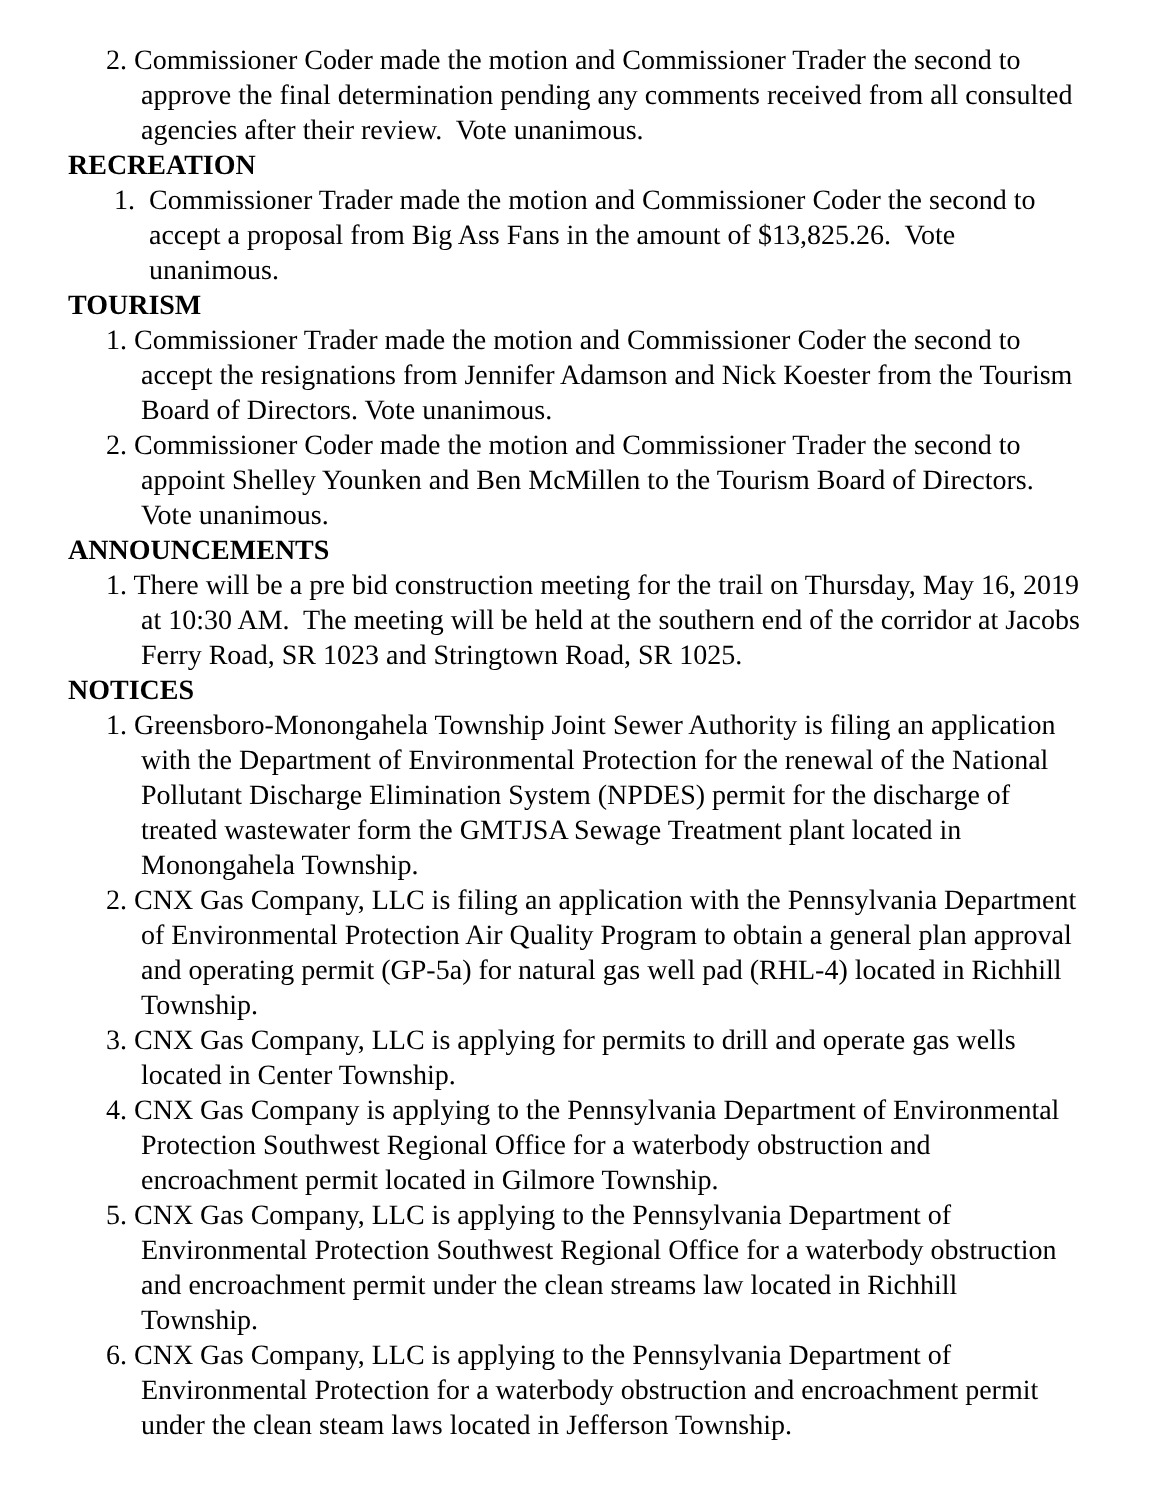2. Commissioner Coder made the motion and Commissioner Trader the second to approve the final determination pending any comments received from all consulted agencies after their review. Vote unanimous.
RECREATION
1. Commissioner Trader made the motion and Commissioner Coder the second to accept a proposal from Big Ass Fans in the amount of $13,825.26. Vote unanimous.
TOURISM
1. Commissioner Trader made the motion and Commissioner Coder the second to accept the resignations from Jennifer Adamson and Nick Koester from the Tourism Board of Directors. Vote unanimous.
2. Commissioner Coder made the motion and Commissioner Trader the second to appoint Shelley Younken and Ben McMillen to the Tourism Board of Directors. Vote unanimous.
ANNOUNCEMENTS
1. There will be a pre bid construction meeting for the trail on Thursday, May 16, 2019 at 10:30 AM. The meeting will be held at the southern end of the corridor at Jacobs Ferry Road, SR 1023 and Stringtown Road, SR 1025.
NOTICES
1. Greensboro-Monongahela Township Joint Sewer Authority is filing an application with the Department of Environmental Protection for the renewal of the National Pollutant Discharge Elimination System (NPDES) permit for the discharge of treated wastewater form the GMTJSA Sewage Treatment plant located in Monongahela Township.
2. CNX Gas Company, LLC is filing an application with the Pennsylvania Department of Environmental Protection Air Quality Program to obtain a general plan approval and operating permit (GP-5a) for natural gas well pad (RHL-4) located in Richhill Township.
3. CNX Gas Company, LLC is applying for permits to drill and operate gas wells located in Center Township.
4. CNX Gas Company is applying to the Pennsylvania Department of Environmental Protection Southwest Regional Office for a waterbody obstruction and encroachment permit located in Gilmore Township.
5. CNX Gas Company, LLC is applying to the Pennsylvania Department of Environmental Protection Southwest Regional Office for a waterbody obstruction and encroachment permit under the clean streams law located in Richhill Township.
6. CNX Gas Company, LLC is applying to the Pennsylvania Department of Environmental Protection for a waterbody obstruction and encroachment permit under the clean steam laws located in Jefferson Township.